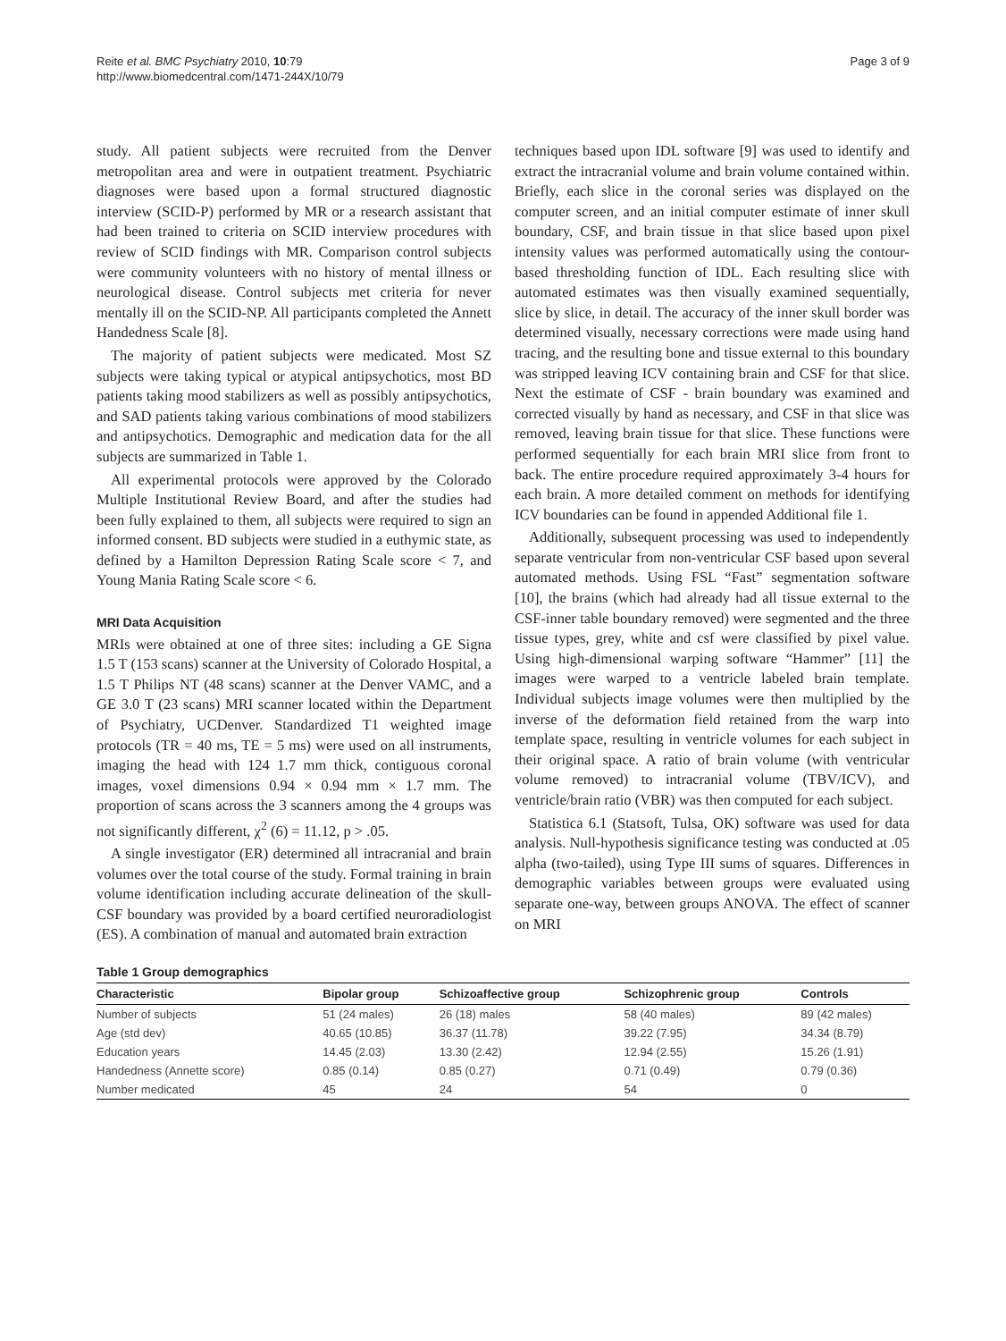Reite et al. BMC Psychiatry 2010, 10:79
http://www.biomedcentral.com/1471-244X/10/79
Page 3 of 9
study. All patient subjects were recruited from the Denver metropolitan area and were in outpatient treatment. Psychiatric diagnoses were based upon a formal structured diagnostic interview (SCID-P) performed by MR or a research assistant that had been trained to criteria on SCID interview procedures with review of SCID findings with MR. Comparison control subjects were community volunteers with no history of mental illness or neurological disease. Control subjects met criteria for never mentally ill on the SCID-NP. All participants completed the Annett Handedness Scale [8].
The majority of patient subjects were medicated. Most SZ subjects were taking typical or atypical antipsychotics, most BD patients taking mood stabilizers as well as possibly antipsychotics, and SAD patients taking various combinations of mood stabilizers and antipsychotics. Demographic and medication data for the all subjects are summarized in Table 1.
All experimental protocols were approved by the Colorado Multiple Institutional Review Board, and after the studies had been fully explained to them, all subjects were required to sign an informed consent. BD subjects were studied in a euthymic state, as defined by a Hamilton Depression Rating Scale score < 7, and Young Mania Rating Scale score < 6.
MRI Data Acquisition
MRIs were obtained at one of three sites: including a GE Signa 1.5 T (153 scans) scanner at the University of Colorado Hospital, a 1.5 T Philips NT (48 scans) scanner at the Denver VAMC, and a GE 3.0 T (23 scans) MRI scanner located within the Department of Psychiatry, UCDenver. Standardized T1 weighted image protocols (TR = 40 ms, TE = 5 ms) were used on all instruments, imaging the head with 124 1.7 mm thick, contiguous coronal images, voxel dimensions 0.94 × 0.94 mm × 1.7 mm. The proportion of scans across the 3 scanners among the 4 groups was not significantly different, χ<sup>2</sup> (6) = 11.12, p > .05.
A single investigator (ER) determined all intracranial and brain volumes over the total course of the study. Formal training in brain volume identification including accurate delineation of the skull-CSF boundary was provided by a board certified neuroradiologist (ES). A combination of manual and automated brain extraction
techniques based upon IDL software [9] was used to identify and extract the intracranial volume and brain volume contained within. Briefly, each slice in the coronal series was displayed on the computer screen, and an initial computer estimate of inner skull boundary, CSF, and brain tissue in that slice based upon pixel intensity values was performed automatically using the contour-based thresholding function of IDL. Each resulting slice with automated estimates was then visually examined sequentially, slice by slice, in detail. The accuracy of the inner skull border was determined visually, necessary corrections were made using hand tracing, and the resulting bone and tissue external to this boundary was stripped leaving ICV containing brain and CSF for that slice. Next the estimate of CSF - brain boundary was examined and corrected visually by hand as necessary, and CSF in that slice was removed, leaving brain tissue for that slice. These functions were performed sequentially for each brain MRI slice from front to back. The entire procedure required approximately 3-4 hours for each brain. A more detailed comment on methods for identifying ICV boundaries can be found in appended Additional file 1.
Additionally, subsequent processing was used to independently separate ventricular from non-ventricular CSF based upon several automated methods. Using FSL “Fast” segmentation software [10], the brains (which had already had all tissue external to the CSF-inner table boundary removed) were segmented and the three tissue types, grey, white and csf were classified by pixel value. Using high-dimensional warping software “Hammer” [11] the images were warped to a ventricle labeled brain template. Individual subjects image volumes were then multiplied by the inverse of the deformation field retained from the warp into template space, resulting in ventricle volumes for each subject in their original space. A ratio of brain volume (with ventricular volume removed) to intracranial volume (TBV/ICV), and ventricle/brain ratio (VBR) was then computed for each subject.
Statistica 6.1 (Statsoft, Tulsa, OK) software was used for data analysis. Null-hypothesis significance testing was conducted at .05 alpha (two-tailed), using Type III sums of squares. Differences in demographic variables between groups were evaluated using separate one-way, between groups ANOVA. The effect of scanner on MRI
Table 1 Group demographics
| Characteristic | Bipolar group | Schizoaffective group | Schizophrenic group | Controls |
| --- | --- | --- | --- | --- |
| Number of subjects | 51 (24 males) | 26 (18) males | 58 (40 males) | 89 (42 males) |
| Age (std dev) | 40.65 (10.85) | 36.37 (11.78) | 39.22 (7.95) | 34.34 (8.79) |
| Education years | 14.45 (2.03) | 13.30 (2.42) | 12.94 (2.55) | 15.26 (1.91) |
| Handedness (Annette score) | 0.85 (0.14) | 0.85 (0.27) | 0.71 (0.49) | 0.79 (0.36) |
| Number medicated | 45 | 24 | 54 | 0 |